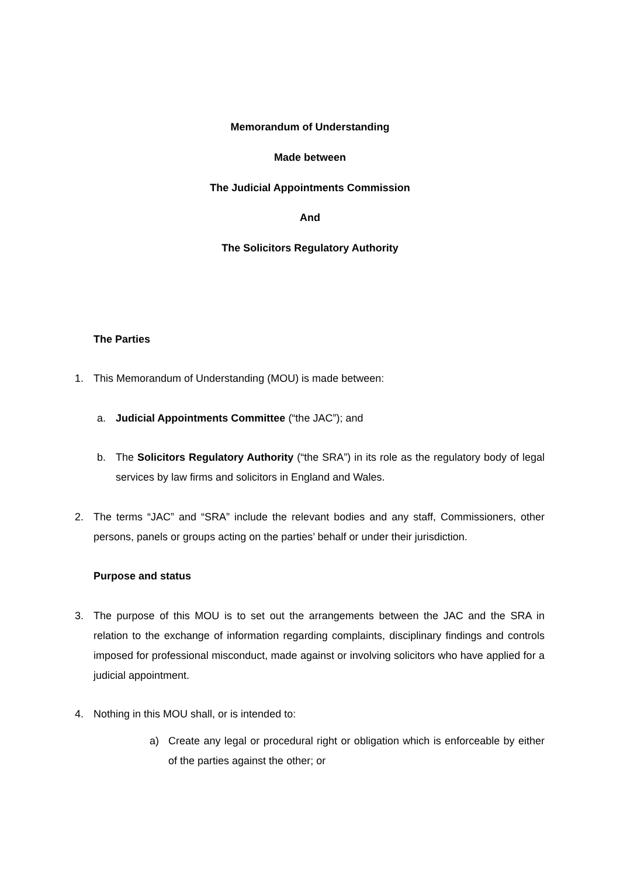Memorandum of Understanding
Made between
The Judicial Appointments Commission
And
The Solicitors Regulatory Authority
The Parties
1. This Memorandum of Understanding (MOU) is made between:
a. Judicial Appointments Committee (“the JAC”); and
b. The Solicitors Regulatory Authority (“the SRA”) in its role as the regulatory body of legal services by law firms and solicitors in England and Wales.
2. The terms “JAC” and “SRA” include the relevant bodies and any staff, Commissioners, other persons, panels or groups acting on the parties’ behalf or under their jurisdiction.
Purpose and status
3. The purpose of this MOU is to set out the arrangements between the JAC and the SRA in relation to the exchange of information regarding complaints, disciplinary findings and controls imposed for professional misconduct, made against or involving solicitors who have applied for a judicial appointment.
4. Nothing in this MOU shall, or is intended to:
a) Create any legal or procedural right or obligation which is enforceable by either of the parties against the other; or